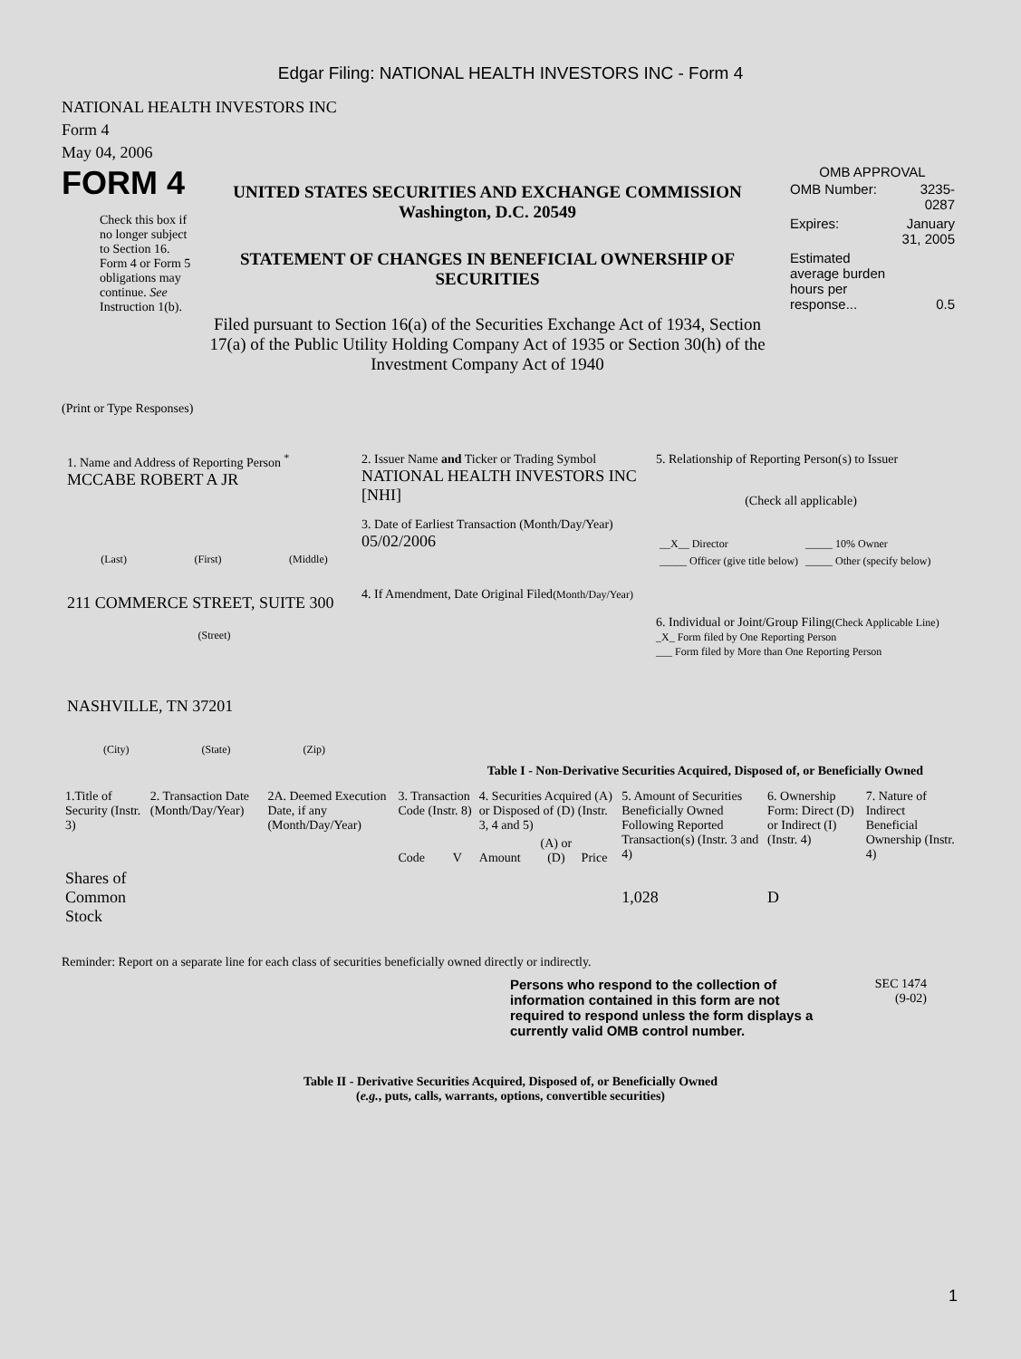Edgar Filing: NATIONAL HEALTH INVESTORS INC - Form 4
NATIONAL HEALTH INVESTORS INC
Form 4
May 04, 2006
FORM 4
Check this box if no longer subject to Section 16. Form 4 or Form 5 obligations may continue. See Instruction 1(b).
UNITED STATES SECURITIES AND EXCHANGE COMMISSION
Washington, D.C. 20549
STATEMENT OF CHANGES IN BENEFICIAL OWNERSHIP OF SECURITIES
Filed pursuant to Section 16(a) of the Securities Exchange Act of 1934, Section 17(a) of the Public Utility Holding Company Act of 1935 or Section 30(h) of the Investment Company Act of 1940
OMB APPROVAL
| OMB Number: | 3235-0287 |
| Expires: | January 31, 2005 |
| Estimated average burden hours per response... | 0.5 |
(Print or Type Responses)
1. Name and Address of Reporting Person <sup>*</sup>
MCCABE ROBERT A JR
(Last) (First) (Middle)
211 COMMERCE STREET, SUITE 300
(Street)
NASHVILLE, TN 37201
(City) (State) (Zip)
2. Issuer Name and Ticker or Trading Symbol
NATIONAL HEALTH INVESTORS INC [NHI]
3. Date of Earliest Transaction (Month/Day/Year)
05/02/2006
4. If Amendment, Date Original Filed(Month/Day/Year)
5. Relationship of Reporting Person(s) to Issuer
(Check all applicable)
| __X__ Director | _____ 10% Owner |
| _____ Officer (give title below) | _____ Other (specify below) |
6. Individual or Joint/Group Filing(Check Applicable Line)
_X_ Form filed by One Reporting Person
___ Form filed by More than One Reporting Person
Table I - Non-Derivative Securities Acquired, Disposed of, or Beneficially Owned
| 1.Title of Security (Instr. 3) | 2. Transaction Date (Month/Day/Year) | 2A. Deemed Execution Date, if any (Month/Day/Year) | 3. Transaction Code (Instr. 8) | | 4. Securities Acquired (A) or Disposed of (D) (Instr. 3, 4 and 5) | | | 5. Amount of Securities Beneficially Owned Following Reported Transaction(s) (Instr. 3 and 4) | 6. Ownership Form: Direct (D) or Indirect (I) (Instr. 4) | 7. Nature of Indirect Beneficial Ownership (Instr. 4) |
| | | | Code | V | Amount | (A) or (D) | Price | | | |
| Shares of Common Stock | | | | | | | | 1,028 | D | |
Reminder: Report on a separate line for each class of securities beneficially owned directly or indirectly.
Persons who respond to the collection of information contained in this form are not required to respond unless the form displays a currently valid OMB control number.
SEC 1474
(9-02)
Table II - Derivative Securities Acquired, Disposed of, or Beneficially Owned
(e.g., puts, calls, warrants, options, convertible securities)
1